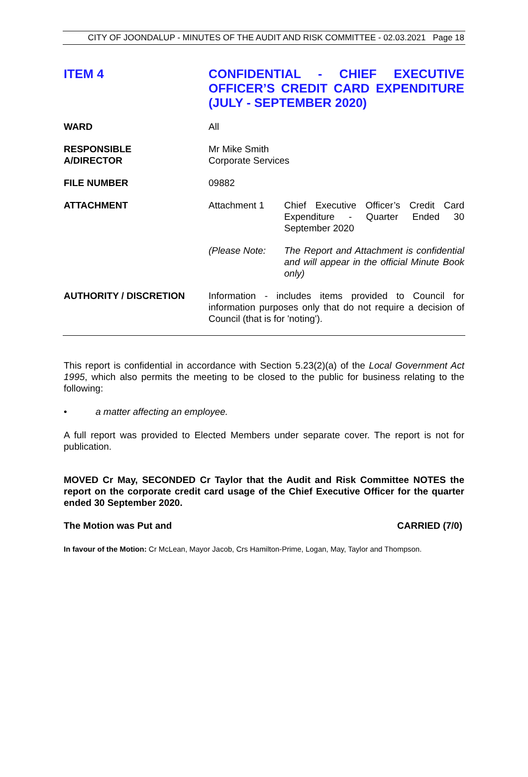CITY OF JOONDALUP - MINUTES OF THE AUDIT AND RISK COMMITTEE - 02.03.2021 Page 18
ITEM 4
CONFIDENTIAL - CHIEF EXECUTIVE OFFICER’S CREDIT CARD EXPENDITURE (JULY - SEPTEMBER 2020)
WARD All
RESPONSIBLE
A/DIRECTOR
Mr Mike Smith
Corporate Services
FILE NUMBER 09882
ATTACHMENT Attachment 1 Chief Executive Officer’s Credit Card Expenditure - Quarter Ended 30 September 2020
(Please Note: The Report and Attachment is confidential and will appear in the official Minute Book only)
AUTHORITY / DISCRETION Information - includes items provided to Council for information purposes only that do not require a decision of Council (that is for 'noting').
This report is confidential in accordance with Section 5.23(2)(a) of the Local Government Act 1995, which also permits the meeting to be closed to the public for business relating to the following:
• a matter affecting an employee.
A full report was provided to Elected Members under separate cover. The report is not for publication.
MOVED Cr May, SECONDED Cr Taylor that the Audit and Risk Committee NOTES the report on the corporate credit card usage of the Chief Executive Officer for the quarter ended 30 September 2020.
The Motion was Put and CARRIED (7/0)
In favour of the Motion: Cr McLean, Mayor Jacob, Crs Hamilton-Prime, Logan, May, Taylor and Thompson.